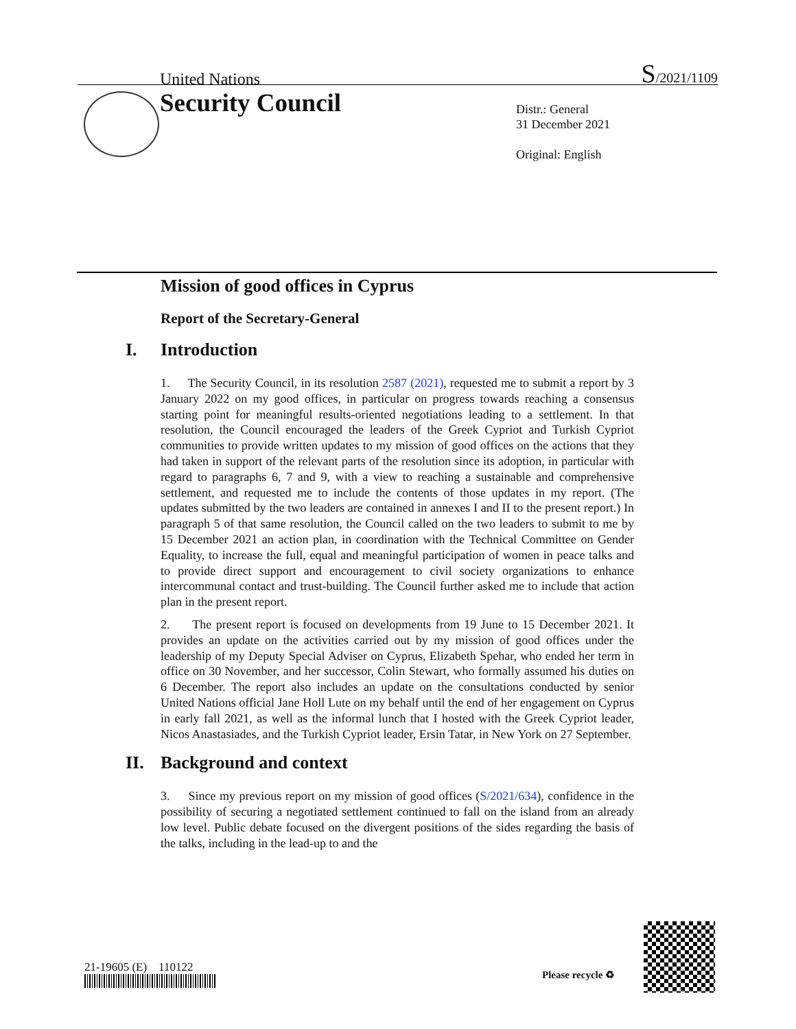United Nations S/2021/1109
Security Council
Distr.: General
31 December 2021
Original: English
Mission of good offices in Cyprus
Report of the Secretary-General
I. Introduction
1. The Security Council, in its resolution 2587 (2021), requested me to submit a report by 3 January 2022 on my good offices, in particular on progress towards reaching a consensus starting point for meaningful results-oriented negotiations leading to a settlement. In that resolution, the Council encouraged the leaders of the Greek Cypriot and Turkish Cypriot communities to provide written updates to my mission of good offices on the actions that they had taken in support of the relevant parts of the resolution since its adoption, in particular with regard to paragraphs 6, 7 and 9, with a view to reaching a sustainable and comprehensive settlement, and requested me to include the contents of those updates in my report. (The updates submitted by the two leaders are contained in annexes I and II to the present report.) In paragraph 5 of that same resolution, the Council called on the two leaders to submit to me by 15 December 2021 an action plan, in coordination with the Technical Committee on Gender Equality, to increase the full, equal and meaningful participation of women in peace talks and to provide direct support and encouragement to civil society organizations to enhance intercommunal contact and trust-building. The Council further asked me to include that action plan in the present report.
2. The present report is focused on developments from 19 June to 15 December 2021. It provides an update on the activities carried out by my mission of good offices under the leadership of my Deputy Special Adviser on Cyprus, Elizabeth Spehar, who ended her term in office on 30 November, and her successor, Colin Stewart, who formally assumed his duties on 6 December. The report also includes an update on the consultations conducted by senior United Nations official Jane Holl Lute on my behalf until the end of her engagement on Cyprus in early fall 2021, as well as the informal lunch that I hosted with the Greek Cypriot leader, Nicos Anastasiades, and the Turkish Cypriot leader, Ersin Tatar, in New York on 27 September.
II. Background and context
3. Since my previous report on my mission of good offices (S/2021/634), confidence in the possibility of securing a negotiated settlement continued to fall on the island from an already low level. Public debate focused on the divergent positions of the sides regarding the basis of the talks, including in the lead-up to and the
21-19605 (E) 110122
Please recycle ♻